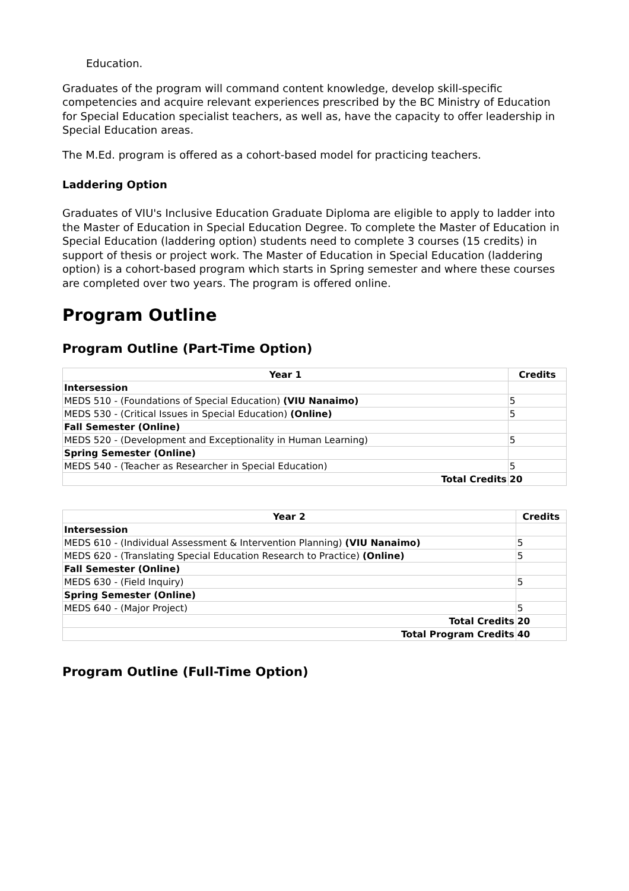Education.
Graduates of the program will command content knowledge, develop skill-specific competencies and acquire relevant experiences prescribed by the BC Ministry of Education for Special Education specialist teachers, as well as, have the capacity to offer leadership in Special Education areas.
The M.Ed. program is offered as a cohort-based model for practicing teachers.
Laddering Option
Graduates of VIU's Inclusive Education Graduate Diploma are eligible to apply to ladder into the Master of Education in Special Education Degree. To complete the Master of Education in Special Education (laddering option) students need to complete 3 courses (15 credits) in support of thesis or project work. The Master of Education in Special Education (laddering option) is a cohort-based program which starts in Spring semester and where these courses are completed over two years. The program is offered online.
Program Outline
Program Outline (Part-Time Option)
| Year 1 | Credits |
| --- | --- |
| Intersession | |
| MEDS 510 - (Foundations of Special Education) (VIU Nanaimo) | 5 |
| MEDS 530 - (Critical Issues in Special Education) (Online) | 5 |
| Fall Semester (Online) | |
| MEDS 520 - (Development and Exceptionality in Human Learning) | 5 |
| Spring Semester (Online) | |
| MEDS 540 - (Teacher as Researcher in Special Education) | 5 |
| Total Credits | 20 |
| Year 2 | Credits |
| --- | --- |
| Intersession | |
| MEDS 610 - (Individual Assessment & Intervention Planning) (VIU Nanaimo) | 5 |
| MEDS 620 - (Translating Special Education Research to Practice) (Online) | 5 |
| Fall Semester (Online) | |
| MEDS 630 - (Field Inquiry) | 5 |
| Spring Semester (Online) | |
| MEDS 640 - (Major Project) | 5 |
| Total Credits | 20 |
| Total Program Credits | 40 |
Program Outline (Full-Time Option)